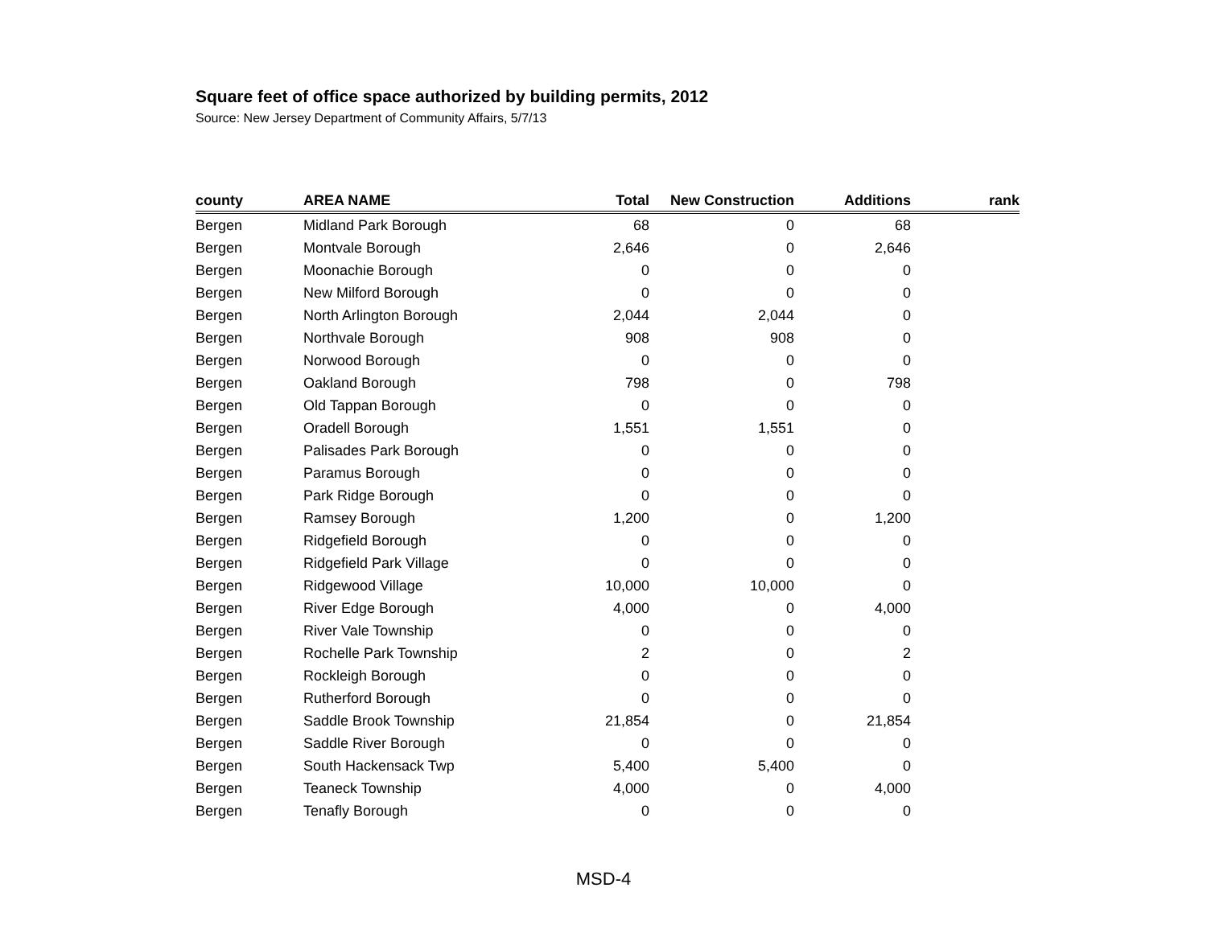Square feet of office space authorized by building permits, 2012
Source: New Jersey Department of Community Affairs, 5/7/13
| county | AREA NAME | Total | New Construction | Additions | rank |
| --- | --- | --- | --- | --- | --- |
| Bergen | Midland Park Borough | 68 | 0 | 68 | |
| Bergen | Montvale Borough | 2,646 | 0 | 2,646 | |
| Bergen | Moonachie Borough | 0 | 0 | 0 | |
| Bergen | New Milford Borough | 0 | 0 | 0 | |
| Bergen | North Arlington Borough | 2,044 | 2,044 | 0 | |
| Bergen | Northvale Borough | 908 | 908 | 0 | |
| Bergen | Norwood Borough | 0 | 0 | 0 | |
| Bergen | Oakland Borough | 798 | 0 | 798 | |
| Bergen | Old Tappan Borough | 0 | 0 | 0 | |
| Bergen | Oradell Borough | 1,551 | 1,551 | 0 | |
| Bergen | Palisades Park Borough | 0 | 0 | 0 | |
| Bergen | Paramus Borough | 0 | 0 | 0 | |
| Bergen | Park Ridge Borough | 0 | 0 | 0 | |
| Bergen | Ramsey Borough | 1,200 | 0 | 1,200 | |
| Bergen | Ridgefield Borough | 0 | 0 | 0 | |
| Bergen | Ridgefield Park Village | 0 | 0 | 0 | |
| Bergen | Ridgewood Village | 10,000 | 10,000 | 0 | |
| Bergen | River Edge Borough | 4,000 | 0 | 4,000 | |
| Bergen | River Vale Township | 0 | 0 | 0 | |
| Bergen | Rochelle Park Township | 2 | 0 | 2 | |
| Bergen | Rockleigh Borough | 0 | 0 | 0 | |
| Bergen | Rutherford Borough | 0 | 0 | 0 | |
| Bergen | Saddle Brook Township | 21,854 | 0 | 21,854 | |
| Bergen | Saddle River Borough | 0 | 0 | 0 | |
| Bergen | South Hackensack Twp | 5,400 | 5,400 | 0 | |
| Bergen | Teaneck Township | 4,000 | 0 | 4,000 | |
| Bergen | Tenafly Borough | 0 | 0 | 0 | |
MSD-4